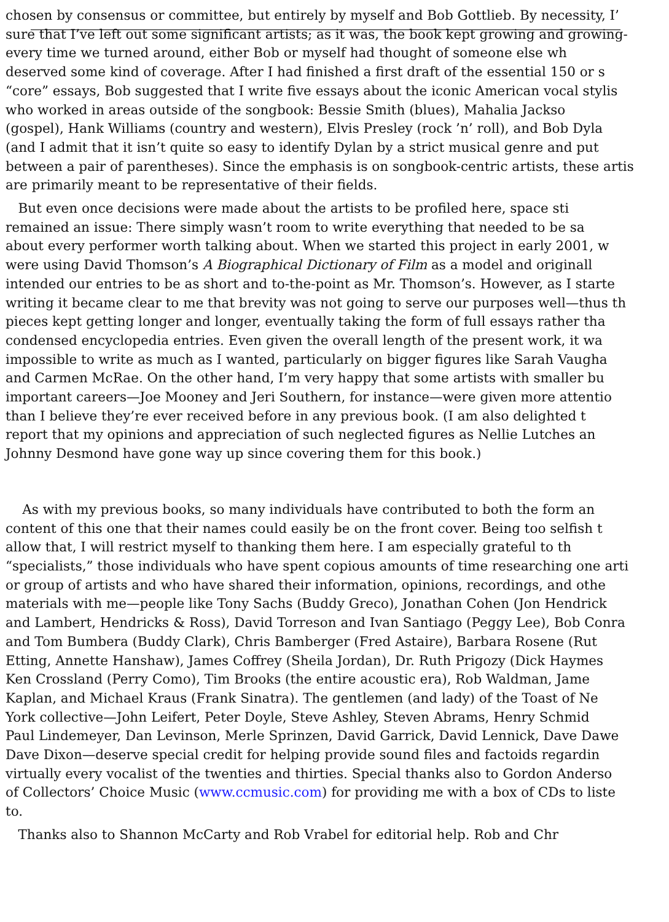chosen by consensus or committee, but entirely by myself and Bob Gottlieb. By necessity, I’
sure that I’ve left out some significant artists; as it was, the book kept growing and growing-
every time we turned around, either Bob or myself had thought of someone else wh
deserved some kind of coverage. After I had finished a first draft of the essential 150 or s
“core” essays, Bob suggested that I write five essays about the iconic American vocal stylis
who worked in areas outside of the songbook: Bessie Smith (blues), Mahalia Jackso
(gospel), Hank Williams (country and western), Elvis Presley (rock ’n’ roll), and Bob Dyla
(and I admit that it isn’t quite so easy to identify Dylan by a strict musical genre and put
between a pair of parentheses). Since the emphasis is on songbook-centric artists, these artis
are primarily meant to be representative of their fields.
But even once decisions were made about the artists to be profiled here, space sti
remained an issue: There simply wasn’t room to write everything that needed to be sa
about every performer worth talking about. When we started this project in early 2001, w
were using David Thomson’s A Biographical Dictionary of Film as a model and originall
intended our entries to be as short and to-the-point as Mr. Thomson’s. However, as I starte
writing it became clear to me that brevity was not going to serve our purposes well—thus th
pieces kept getting longer and longer, eventually taking the form of full essays rather tha
condensed encyclopedia entries. Even given the overall length of the present work, it wa
impossible to write as much as I wanted, particularly on bigger figures like Sarah Vaugha
and Carmen McRae. On the other hand, I’m very happy that some artists with smaller bu
important careers—Joe Mooney and Jeri Southern, for instance—were given more attentio
than I believe they’re ever received before in any previous book. (I am also delighted t
report that my opinions and appreciation of such neglected figures as Nellie Lutches an
Johnny Desmond have gone way up since covering them for this book.)
As with my previous books, so many individuals have contributed to both the form an
content of this one that their names could easily be on the front cover. Being too selfish t
allow that, I will restrict myself to thanking them here. I am especially grateful to th
“specialists,” those individuals who have spent copious amounts of time researching one arti
or group of artists and who have shared their information, opinions, recordings, and othe
materials with me—people like Tony Sachs (Buddy Greco), Jonathan Cohen (Jon Hendrick
and Lambert, Hendricks & Ross), David Torreson and Ivan Santiago (Peggy Lee), Bob Conra
and Tom Bumbera (Buddy Clark), Chris Bamberger (Fred Astaire), Barbara Rosene (Rut
Etting, Annette Hanshaw), James Coffrey (Sheila Jordan), Dr. Ruth Prigozy (Dick Haymes
Ken Crossland (Perry Como), Tim Brooks (the entire acoustic era), Rob Waldman, Jame
Kaplan, and Michael Kraus (Frank Sinatra). The gentlemen (and lady) of the Toast of Ne
York collective—John Leifert, Peter Doyle, Steve Ashley, Steven Abrams, Henry Schmid
Paul Lindemeyer, Dan Levinson, Merle Sprinzen, David Garrick, David Lennick, Dave Dawe
Dave Dixon—deserve special credit for helping provide sound files and factoids regardin
virtually every vocalist of the twenties and thirties. Special thanks also to Gordon Anderso
of Collectors’ Choice Music (www.ccmusic.com) for providing me with a box of CDs to liste
to.
Thanks also to Shannon McCarty and Rob Vrabel for editorial help. Rob and Chr